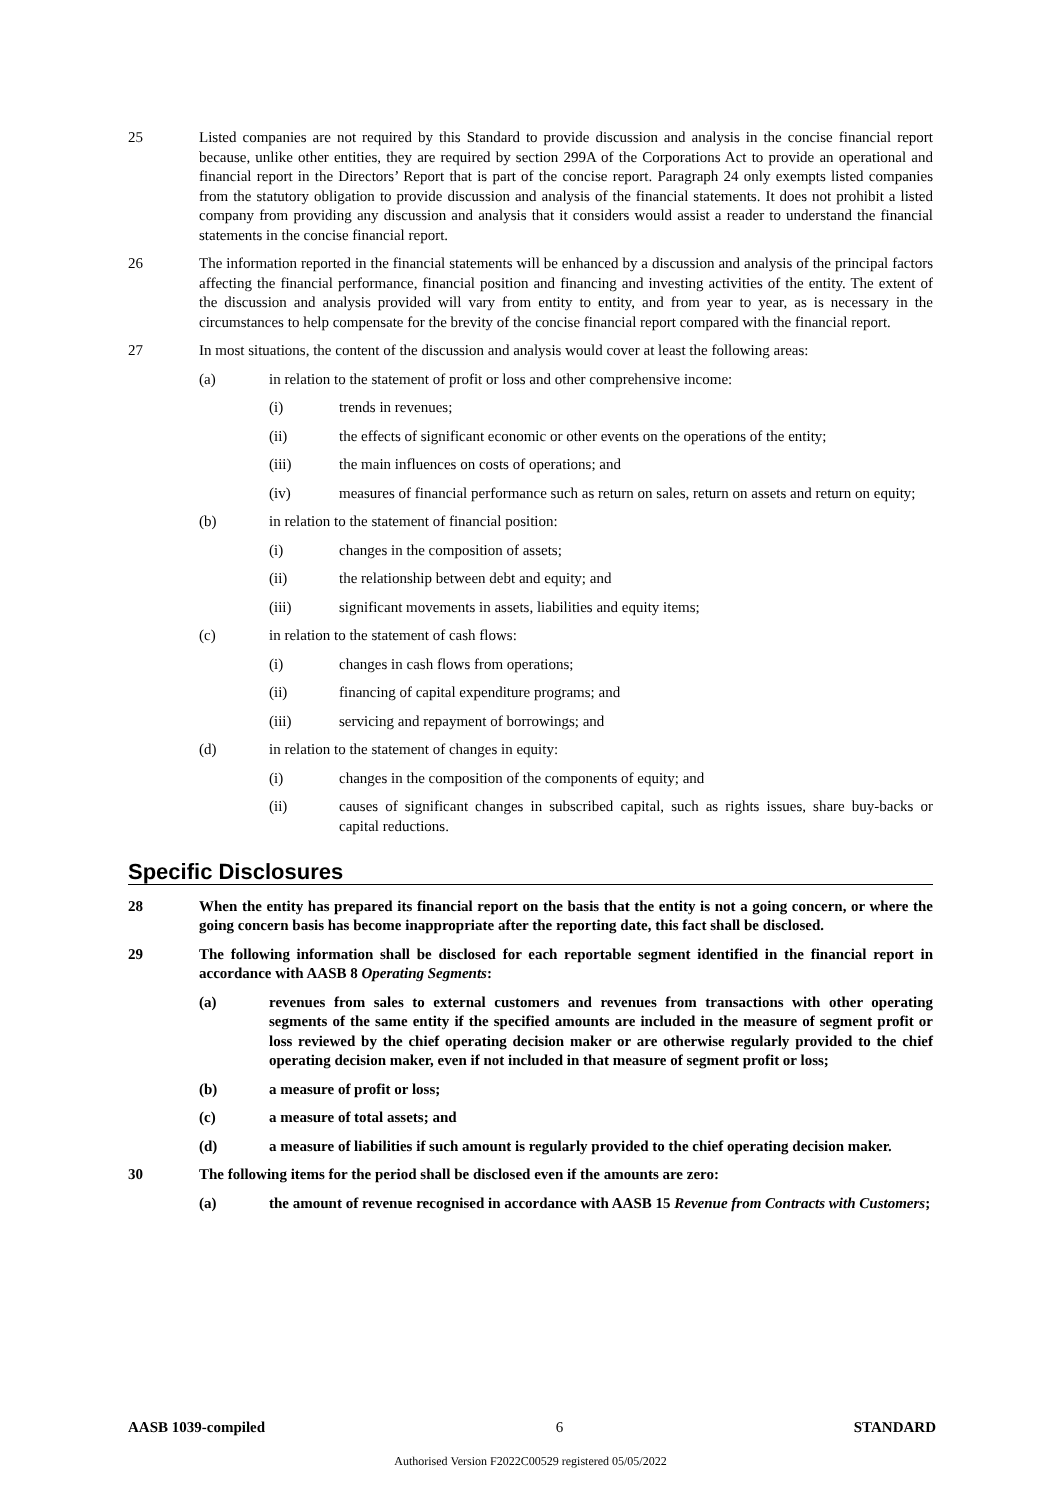25 Listed companies are not required by this Standard to provide discussion and analysis in the concise financial report because, unlike other entities, they are required by section 299A of the Corporations Act to provide an operational and financial report in the Directors’ Report that is part of the concise report. Paragraph 24 only exempts listed companies from the statutory obligation to provide discussion and analysis of the financial statements. It does not prohibit a listed company from providing any discussion and analysis that it considers would assist a reader to understand the financial statements in the concise financial report.
26 The information reported in the financial statements will be enhanced by a discussion and analysis of the principal factors affecting the financial performance, financial position and financing and investing activities of the entity. The extent of the discussion and analysis provided will vary from entity to entity, and from year to year, as is necessary in the circumstances to help compensate for the brevity of the concise financial report compared with the financial report.
27 In most situations, the content of the discussion and analysis would cover at least the following areas:
(a) in relation to the statement of profit or loss and other comprehensive income:
(i) trends in revenues;
(ii) the effects of significant economic or other events on the operations of the entity;
(iii) the main influences on costs of operations; and
(iv) measures of financial performance such as return on sales, return on assets and return on equity;
(b) in relation to the statement of financial position:
(i) changes in the composition of assets;
(ii) the relationship between debt and equity; and
(iii) significant movements in assets, liabilities and equity items;
(c) in relation to the statement of cash flows:
(i) changes in cash flows from operations;
(ii) financing of capital expenditure programs; and
(iii) servicing and repayment of borrowings; and
(d) in relation to the statement of changes in equity:
(i) changes in the composition of the components of equity; and
(ii) causes of significant changes in subscribed capital, such as rights issues, share buy-backs or capital reductions.
Specific Disclosures
28 When the entity has prepared its financial report on the basis that the entity is not a going concern, or where the going concern basis has become inappropriate after the reporting date, this fact shall be disclosed.
29 The following information shall be disclosed for each reportable segment identified in the financial report in accordance with AASB 8 Operating Segments:
(a) revenues from sales to external customers and revenues from transactions with other operating segments of the same entity if the specified amounts are included in the measure of segment profit or loss reviewed by the chief operating decision maker or are otherwise regularly provided to the chief operating decision maker, even if not included in that measure of segment profit or loss;
(b) a measure of profit or loss;
(c) a measure of total assets; and
(d) a measure of liabilities if such amount is regularly provided to the chief operating decision maker.
30 The following items for the period shall be disclosed even if the amounts are zero:
(a) the amount of revenue recognised in accordance with AASB 15 Revenue from Contracts with Customers;
AASB 1039-compiled 6 STANDARD
Authorised Version F2022C00529 registered 05/05/2022